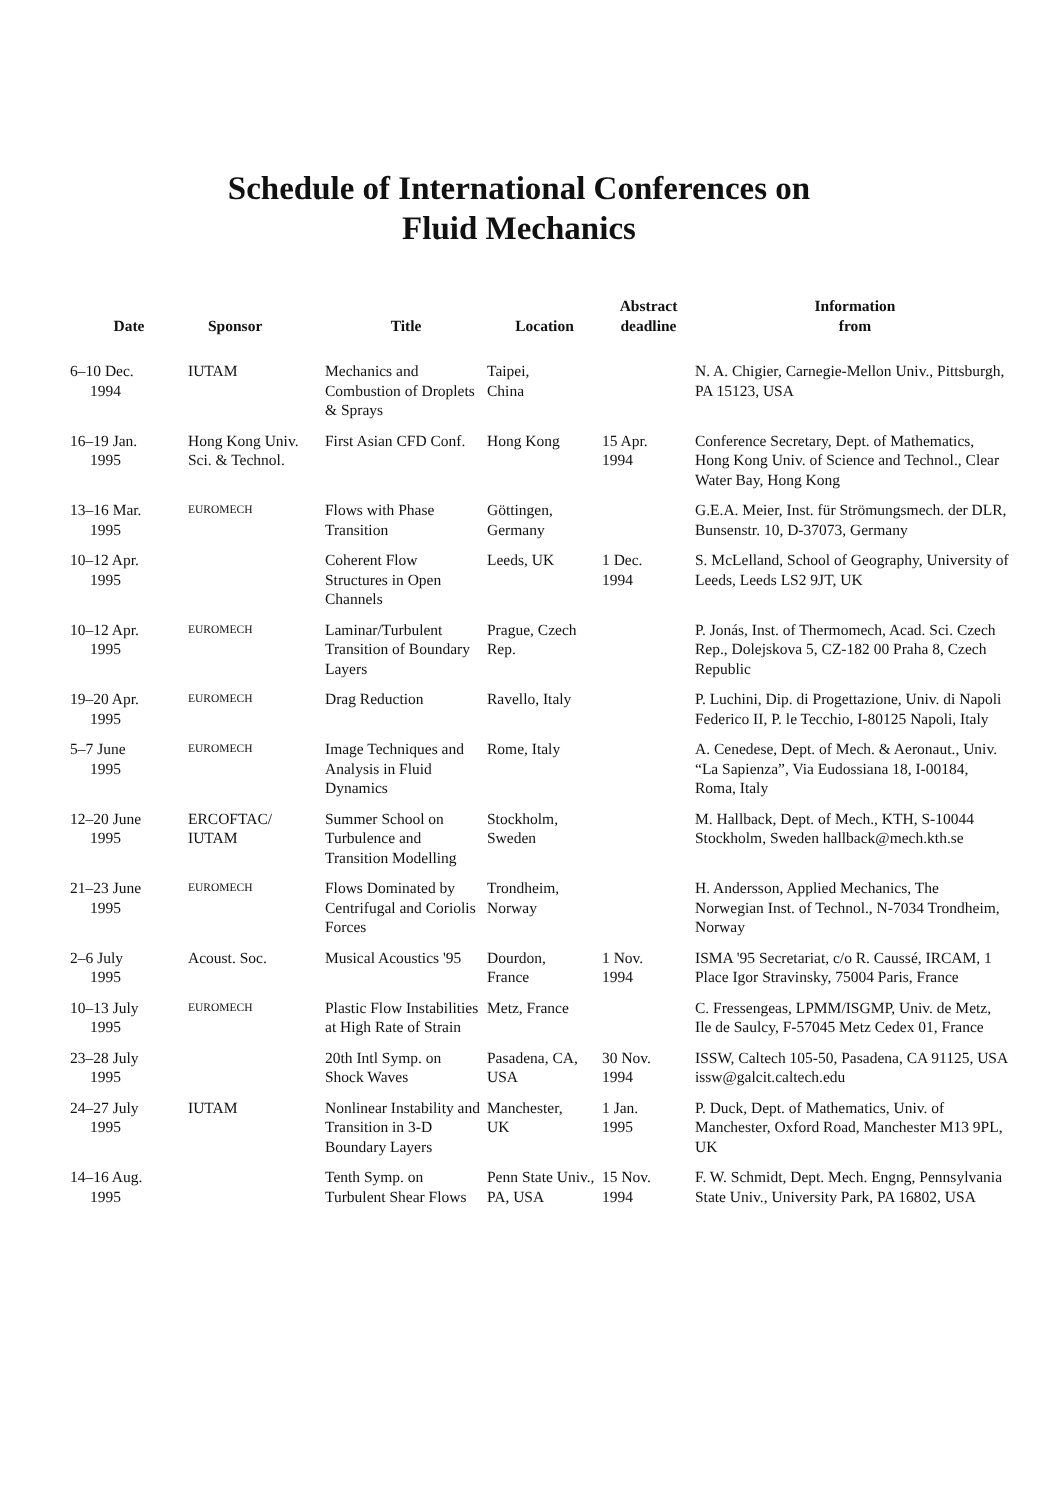Schedule of International Conferences on
Fluid Mechanics
| Date | Sponsor | Title | Location | Abstract deadline | Information from |
| --- | --- | --- | --- | --- | --- |
| 6–10 Dec. 1994 | IUTAM | Mechanics and Combustion of Droplets & Sprays | Taipei, China | | N. A. Chigier, Carnegie-Mellon Univ., Pittsburgh, PA 15123, USA |
| 16–19 Jan. 1995 | Hong Kong Univ. Sci. & Technol. | First Asian CFD Conf. | Hong Kong | 15 Apr. 1994 | Conference Secretary, Dept. of Mathematics, Hong Kong Univ. of Science and Technol., Clear Water Bay, Hong Kong |
| 13–16 Mar. 1995 | EUROMECH | Flows with Phase Transition | Göttingen, Germany | | G.E.A. Meier, Inst. für Strömungsmech. der DLR, Bunsenstr. 10, D-37073, Germany |
| 10–12 Apr. 1995 | | Coherent Flow Structures in Open Channels | Leeds, UK | 1 Dec. 1994 | S. McLelland, School of Geography, University of Leeds, Leeds LS2 9JT, UK |
| 10–12 Apr. 1995 | EUROMECH | Laminar/Turbulent Transition of Boundary Layers | Prague, Czech Rep. | | P. Jonás, Inst. of Thermomech, Acad. Sci. Czech Rep., Dolejskova 5, CZ-182 00 Praha 8, Czech Republic |
| 19–20 Apr. 1995 | EUROMECH | Drag Reduction | Ravello, Italy | | P. Luchini, Dip. di Progettazione, Univ. di Napoli Federico II, P. le Tecchio, I-80125 Napoli, Italy |
| 5–7 June 1995 | EUROMECH | Image Techniques and Analysis in Fluid Dynamics | Rome, Italy | | A. Cenedese, Dept. of Mech. & Aeronaut., Univ. “La Sapienza”, Via Eudossiana 18, I-00184, Roma, Italy |
| 12–20 June 1995 | ERCOFTAC/ IUTAM | Summer School on Turbulence and Transition Modelling | Stockholm, Sweden | | M. Hallback, Dept. of Mech., KTH, S-10044 Stockholm, Sweden hallback@mech.kth.se |
| 21–23 June 1995 | EUROMECH | Flows Dominated by Centrifugal and Coriolis Forces | Trondheim, Norway | | H. Andersson, Applied Mechanics, The Norwegian Inst. of Technol., N-7034 Trondheim, Norway |
| 2–6 July 1995 | Acoust. Soc. | Musical Acoustics '95 | Dourdon, France | 1 Nov. 1994 | ISMA '95 Secretariat, c/o R. Caussé, IRCAM, 1 Place Igor Stravinsky, 75004 Paris, France |
| 10–13 July 1995 | EUROMECH | Plastic Flow Instabilities at High Rate of Strain | Metz, France | | C. Fressengeas, LPMM/ISGMP, Univ. de Metz, Ile de Saulcy, F-57045 Metz Cedex 01, France |
| 23–28 July 1995 | | 20th Intl Symp. on Shock Waves | Pasadena, CA, USA | 30 Nov. 1994 | ISSW, Caltech 105-50, Pasadena, CA 91125, USA issw@galcit.caltech.edu |
| 24–27 July 1995 | IUTAM | Nonlinear Instability and Transition in 3-D Boundary Layers | Manchester, UK | 1 Jan. 1995 | P. Duck, Dept. of Mathematics, Univ. of Manchester, Oxford Road, Manchester M13 9PL, UK |
| 14–16 Aug. 1995 | | Tenth Symp. on Turbulent Shear Flows | Penn State Univ., PA, USA | 15 Nov. 1994 | F. W. Schmidt, Dept. Mech. Engng, Pennsylvania State Univ., University Park, PA 16802, USA |